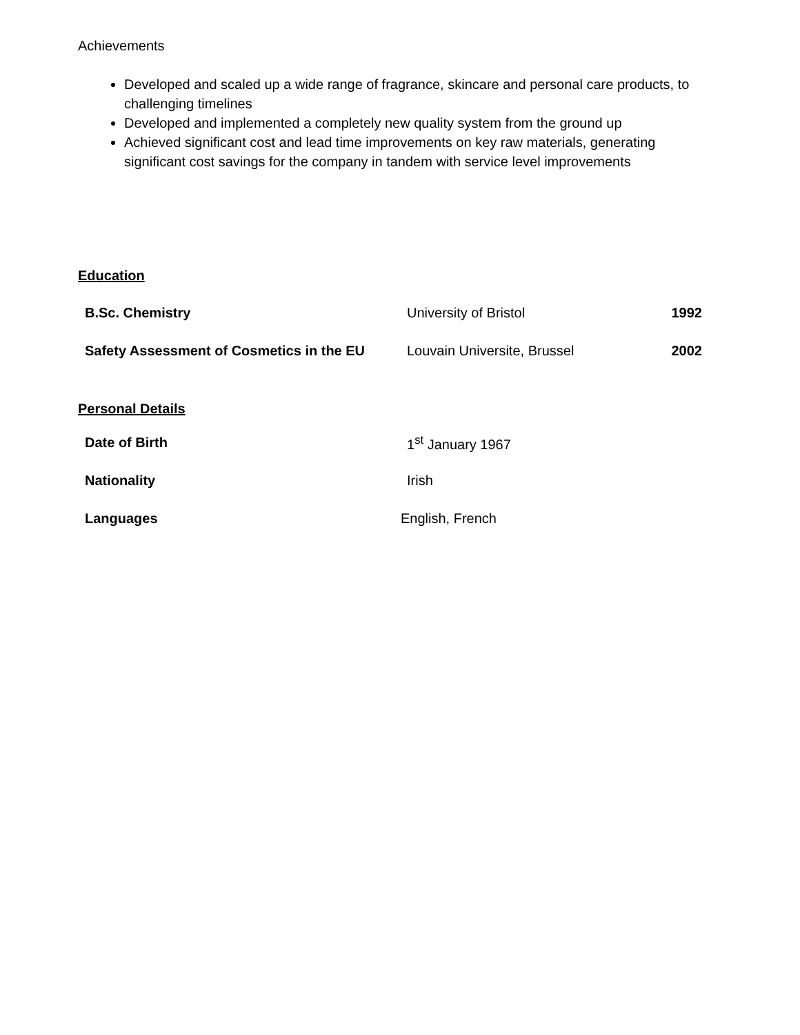Achievements
Developed and scaled up a wide range of fragrance, skincare and personal care products, to challenging timelines
Developed and implemented a completely new quality system from the ground up
Achieved significant cost and lead time improvements on key raw materials, generating significant cost savings for the company in tandem with service level improvements
Education
| B.Sc. Chemistry | University of Bristol | 1992 |
| Safety Assessment of Cosmetics in the EU | Louvain Universite, Brussel | 2002 |
Personal Details
| Date of Birth | 1<sup>st</sup> January 1967 |
| Nationality | Irish |
| Languages | English, French |